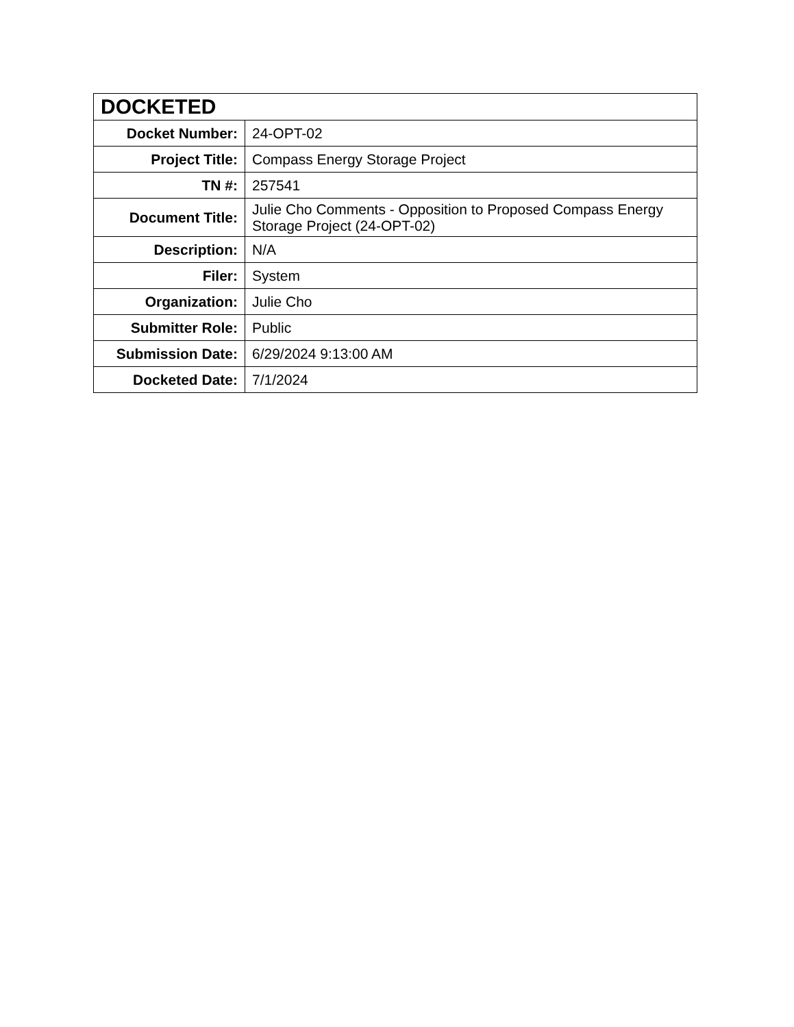| DOCKETED | |
| --- | --- |
| Docket Number: | 24-OPT-02 |
| Project Title: | Compass Energy Storage Project |
| TN #: | 257541 |
| Document Title: | Julie Cho Comments - Opposition to Proposed Compass Energy Storage Project (24-OPT-02) |
| Description: | N/A |
| Filer: | System |
| Organization: | Julie Cho |
| Submitter Role: | Public |
| Submission Date: | 6/29/2024 9:13:00 AM |
| Docketed Date: | 7/1/2024 |